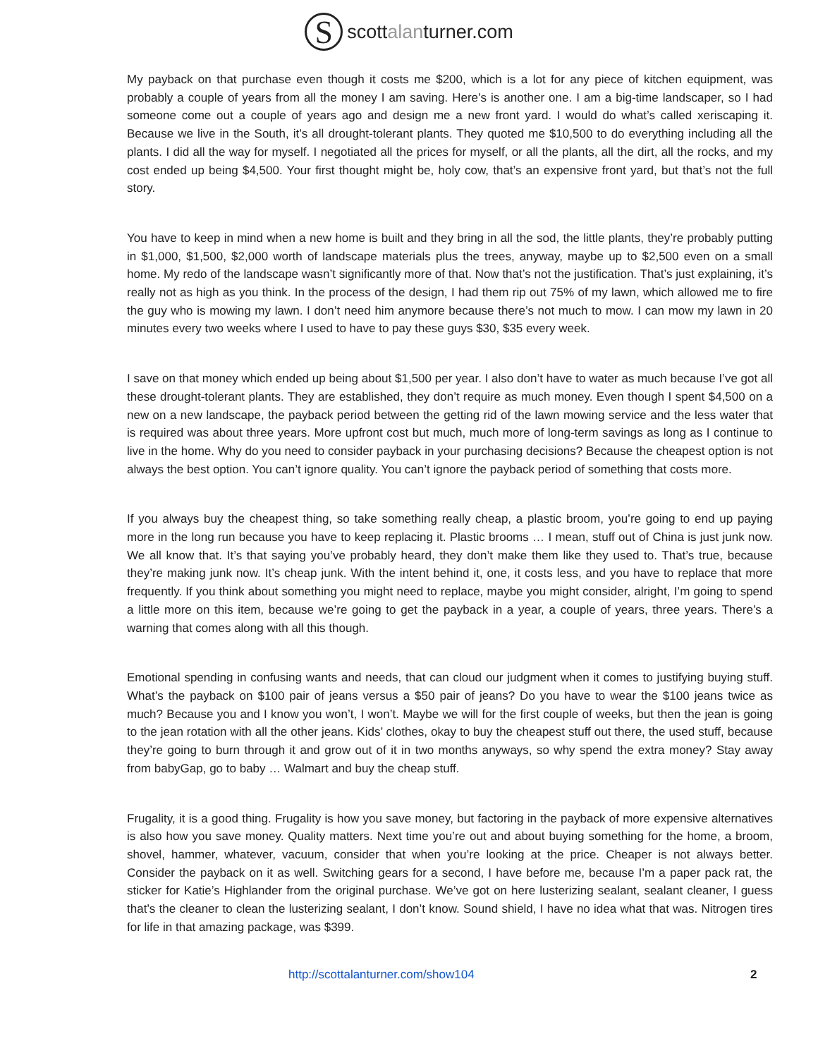S
scottalanturner.com
My payback on that purchase even though it costs me $200, which is a lot for any piece of kitchen equipment, was probably a couple of years from all the money I am saving. Here’s is another one. I am a big-time landscaper, so I had someone come out a couple of years ago and design me a new front yard. I would do what’s called xeriscaping it. Because we live in the South, it’s all drought-tolerant plants. They quoted me $10,500 to do everything including all the plants. I did all the way for myself. I negotiated all the prices for myself, or all the plants, all the dirt, all the rocks, and my cost ended up being $4,500. Your first thought might be, holy cow, that’s an expensive front yard, but that’s not the full story.
You have to keep in mind when a new home is built and they bring in all the sod, the little plants, they’re probably putting in $1,000, $1,500, $2,000 worth of landscape materials plus the trees, anyway, maybe up to $2,500 even on a small home. My redo of the landscape wasn’t significantly more of that. Now that’s not the justification. That’s just explaining, it’s really not as high as you think. In the process of the design, I had them rip out 75% of my lawn, which allowed me to fire the guy who is mowing my lawn. I don’t need him anymore because there’s not much to mow. I can mow my lawn in 20 minutes every two weeks where I used to have to pay these guys $30, $35 every week.
I save on that money which ended up being about $1,500 per year. I also don’t have to water as much because I’ve got all these drought-tolerant plants. They are established, they don’t require as much money. Even though I spent $4,500 on a new on a new landscape, the payback period between the getting rid of the lawn mowing service and the less water that is required was about three years. More upfront cost but much, much more of long-term savings as long as I continue to live in the home. Why do you need to consider payback in your purchasing decisions? Because the cheapest option is not always the best option. You can’t ignore quality. You can’t ignore the payback period of something that costs more.
If you always buy the cheapest thing, so take something really cheap, a plastic broom, you’re going to end up paying more in the long run because you have to keep replacing it. Plastic brooms … I mean, stuff out of China is just junk now. We all know that. It’s that saying you’ve probably heard, they don’t make them like they used to. That’s true, because they’re making junk now. It’s cheap junk. With the intent behind it, one, it costs less, and you have to replace that more frequently. If you think about something you might need to replace, maybe you might consider, alright, I’m going to spend a little more on this item, because we’re going to get the payback in a year, a couple of years, three years. There’s a warning that comes along with all this though.
Emotional spending in confusing wants and needs, that can cloud our judgment when it comes to justifying buying stuff. What’s the payback on $100 pair of jeans versus a $50 pair of jeans? Do you have to wear the $100 jeans twice as much? Because you and I know you won’t, I won’t. Maybe we will for the first couple of weeks, but then the jean is going to the jean rotation with all the other jeans. Kids’ clothes, okay to buy the cheapest stuff out there, the used stuff, because they’re going to burn through it and grow out of it in two months anyways, so why spend the extra money? Stay away from babyGap, go to baby … Walmart and buy the cheap stuff.
Frugality, it is a good thing. Frugality is how you save money, but factoring in the payback of more expensive alternatives is also how you save money. Quality matters. Next time you’re out and about buying something for the home, a broom, shovel, hammer, whatever, vacuum, consider that when you’re looking at the price. Cheaper is not always better. Consider the payback on it as well. Switching gears for a second, I have before me, because I’m a paper pack rat, the sticker for Katie’s Highlander from the original purchase. We’ve got on here lusterizing sealant, sealant cleaner, I guess that’s the cleaner to clean the lusterizing sealant, I don’t know. Sound shield, I have no idea what that was. Nitrogen tires for life in that amazing package, was $399.
http://scottalanturner.com/show104 2